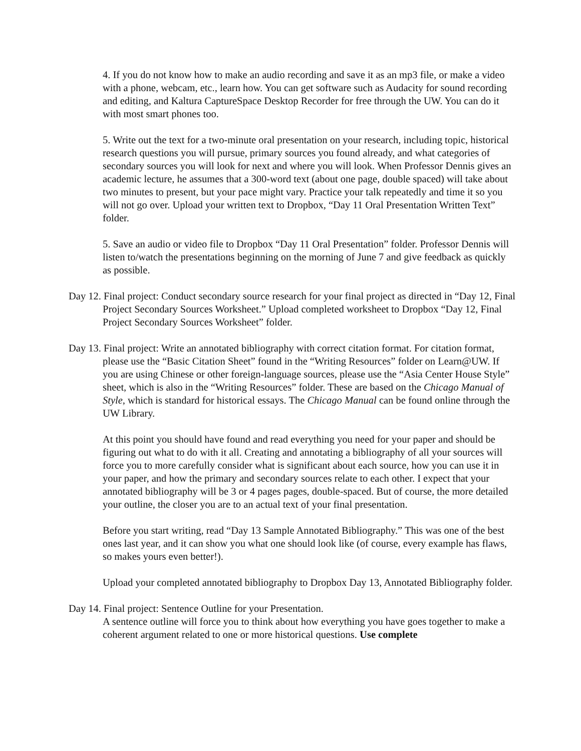4. If you do not know how to make an audio recording and save it as an mp3 file, or make a video with a phone, webcam, etc., learn how. You can get software such as Audacity for sound recording and editing, and Kaltura CaptureSpace Desktop Recorder for free through the UW. You can do it with most smart phones too.
5. Write out the text for a two-minute oral presentation on your research, including topic, historical research questions you will pursue, primary sources you found already, and what categories of secondary sources you will look for next and where you will look. When Professor Dennis gives an academic lecture, he assumes that a 300-word text (about one page, double spaced) will take about two minutes to present, but your pace might vary. Practice your talk repeatedly and time it so you will not go over. Upload your written text to Dropbox, “Day 11 Oral Presentation Written Text” folder.
5. Save an audio or video file to Dropbox “Day 11 Oral Presentation” folder. Professor Dennis will listen to/watch the presentations beginning on the morning of June 7 and give feedback as quickly as possible.
Day 12. Final project: Conduct secondary source research for your final project as directed in “Day 12, Final Project Secondary Sources Worksheet.” Upload completed worksheet to Dropbox “Day 12, Final Project Secondary Sources Worksheet” folder.
Day 13. Final project: Write an annotated bibliography with correct citation format. For citation format, please use the “Basic Citation Sheet” found in the “Writing Resources” folder on Learn@UW. If you are using Chinese or other foreign-language sources, please use the “Asia Center House Style” sheet, which is also in the “Writing Resources” folder. These are based on the Chicago Manual of Style, which is standard for historical essays. The Chicago Manual can be found online through the UW Library.
At this point you should have found and read everything you need for your paper and should be figuring out what to do with it all. Creating and annotating a bibliography of all your sources will force you to more carefully consider what is significant about each source, how you can use it in your paper, and how the primary and secondary sources relate to each other. I expect that your annotated bibliography will be 3 or 4 pages pages, double-spaced. But of course, the more detailed your outline, the closer you are to an actual text of your final presentation.
Before you start writing, read “Day 13 Sample Annotated Bibliography.” This was one of the best ones last year, and it can show you what one should look like (of course, every example has flaws, so makes yours even better!).
Upload your completed annotated bibliography to Dropbox Day 13, Annotated Bibliography folder.
Day 14. Final project: Sentence Outline for your Presentation.
A sentence outline will force you to think about how everything you have goes together to make a coherent argument related to one or more historical questions. Use complete